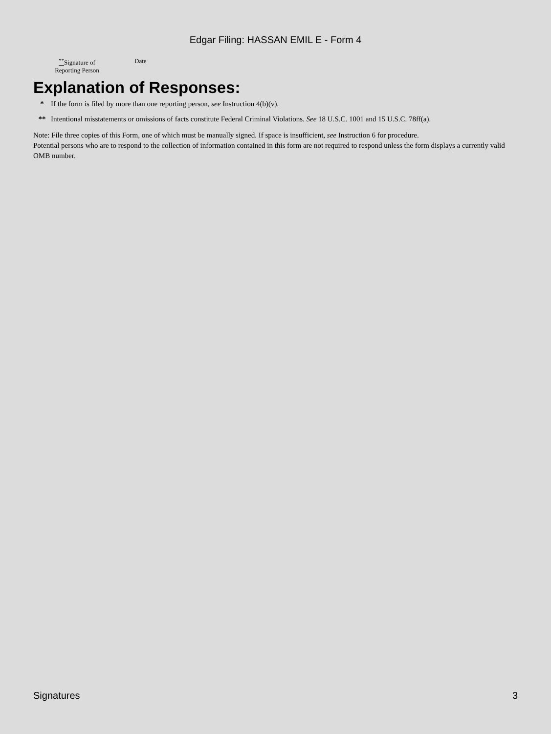Edgar Filing: HASSAN EMIL E - Form 4
<sup>**</sup> Signature of
Reporting Person
Date
Explanation of Responses:
* If the form is filed by more than one reporting person, see Instruction 4(b)(v).
** Intentional misstatements or omissions of facts constitute Federal Criminal Violations. See 18 U.S.C. 1001 and 15 U.S.C. 78ff(a).
Note: File three copies of this Form, one of which must be manually signed. If space is insufficient, see Instruction 6 for procedure.
Potential persons who are to respond to the collection of information contained in this form are not required to respond unless the form displays a currently valid OMB number.
Signatures 3